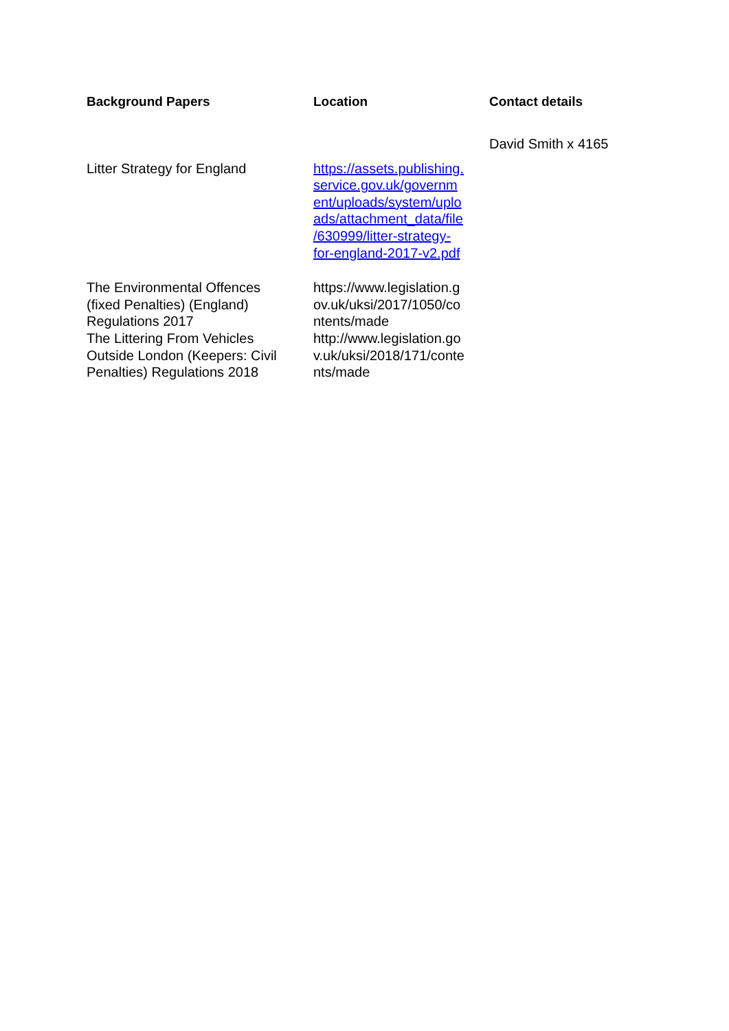| Background Papers | Location | Contact details |
| --- | --- | --- |
| Litter Strategy for England | https://assets.publishing. service.gov.uk/governm ent/uploads/system/uplo ads/attachment_data/file /630999/litter-strategy- for-england-2017-v2.pdf | David Smith x 4165 |
| The Environmental Offences (fixed Penalties) (England) Regulations 2017 The Littering From Vehicles Outside London (Keepers: Civil Penalties) Regulations 2018 | https://www.legislation.g ov.uk/uksi/2017/1050/co ntents/made http://www.legislation.go v.uk/uksi/2018/171/conte nts/made | |